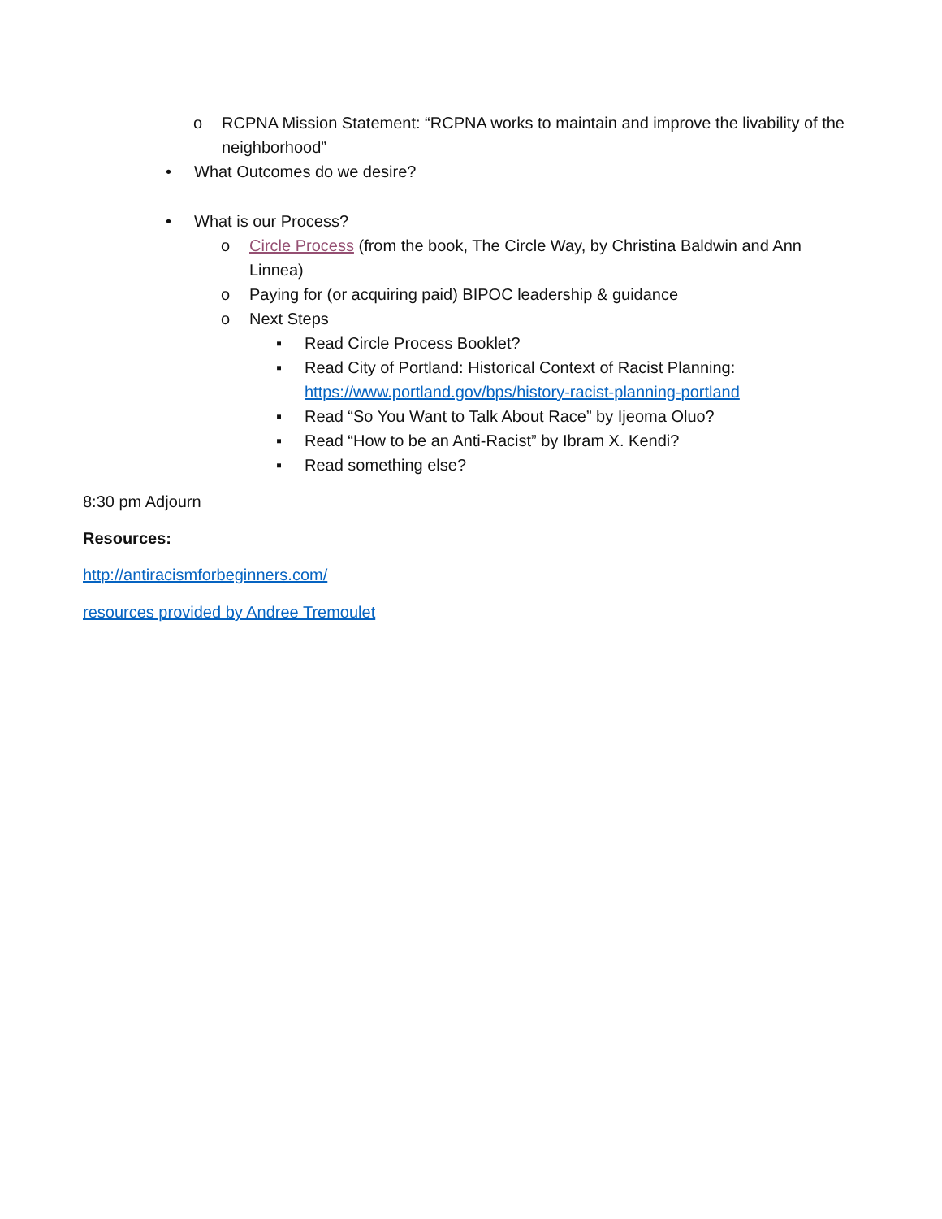o RCPNA Mission Statement: “RCPNA works to maintain and improve the livability of the neighborhood”
• What Outcomes do we desire?
• What is our Process?
o Circle Process (from the book, The Circle Way, by Christina Baldwin and Ann Linnea)
o Paying for (or acquiring paid) BIPOC leadership & guidance
o Next Steps
▪ Read Circle Process Booklet?
▪ Read City of Portland: Historical Context of Racist Planning:
https://www.portland.gov/bps/history-racist-planning-portland
▪ Read “So You Want to Talk About Race” by Ijeoma Oluo?
▪ Read “How to be an Anti-Racist” by Ibram X. Kendi?
▪ Read something else?
8:30 pm Adjourn
Resources:
http://antiracismforbeginners.com/
resources provided by Andree Tremoulet